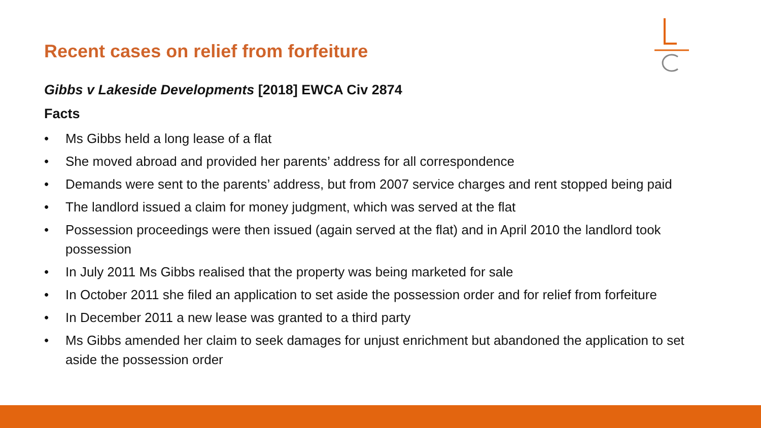Recent cases on relief from forfeiture
Gibbs v Lakeside Developments [2018] EWCA Civ 2874
Facts
• Ms Gibbs held a long lease of a flat
• She moved abroad and provided her parents’ address for all correspondence
• Demands were sent to the parents’ address, but from 2007 service charges and rent stopped being paid
• The landlord issued a claim for money judgment, which was served at the flat
• Possession proceedings were then issued (again served at the flat) and in April 2010 the landlord took possession
• In July 2011 Ms Gibbs realised that the property was being marketed for sale
• In October 2011 she filed an application to set aside the possession order and for relief from forfeiture
• In December 2011 a new lease was granted to a third party
• Ms Gibbs amended her claim to seek damages for unjust enrichment but abandoned the application to set aside the possession order